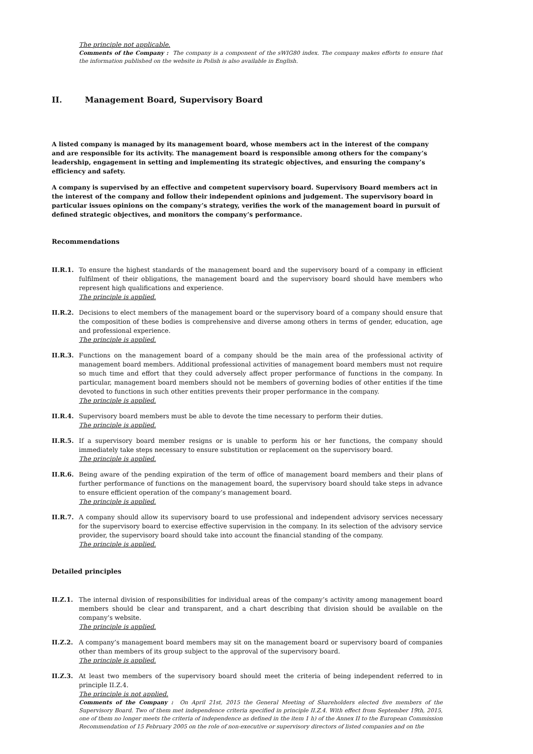The principle not applicable.
Comments of the Company : The company is a component of the sWIG80 index. The company makes efforts to ensure that the information published on the website in Polish is also available in English.
II. Management Board, Supervisory Board
A listed company is managed by its management board, whose members act in the interest of the company and are responsible for its activity. The management board is responsible among others for the company’s leadership, engagement in setting and implementing its strategic objectives, and ensuring the company’s efficiency and safety.
A company is supervised by an effective and competent supervisory board. Supervisory Board members act in the interest of the company and follow their independent opinions and judgement. The supervisory board in particular issues opinions on the company’s strategy, verifies the work of the management board in pursuit of defined strategic objectives, and monitors the company’s performance.
Recommendations
II.R.1. To ensure the highest standards of the management board and the supervisory board of a company in efficient fulfilment of their obligations, the management board and the supervisory board should have members who represent high qualifications and experience.
The principle is applied.
II.R.2. Decisions to elect members of the management board or the supervisory board of a company should ensure that the composition of these bodies is comprehensive and diverse among others in terms of gender, education, age and professional experience.
The principle is applied.
II.R.3. Functions on the management board of a company should be the main area of the professional activity of management board members. Additional professional activities of management board members must not require so much time and effort that they could adversely affect proper performance of functions in the company. In particular, management board members should not be members of governing bodies of other entities if the time devoted to functions in such other entities prevents their proper performance in the company.
The principle is applied.
II.R.4. Supervisory board members must be able to devote the time necessary to perform their duties.
The principle is applied.
II.R.5. If a supervisory board member resigns or is unable to perform his or her functions, the company should immediately take steps necessary to ensure substitution or replacement on the supervisory board.
The principle is applied.
II.R.6. Being aware of the pending expiration of the term of office of management board members and their plans of further performance of functions on the management board, the supervisory board should take steps in advance to ensure efficient operation of the company’s management board.
The principle is applied.
II.R.7. A company should allow its supervisory board to use professional and independent advisory services necessary for the supervisory board to exercise effective supervision in the company. In its selection of the advisory service provider, the supervisory board should take into account the financial standing of the company.
The principle is applied.
Detailed principles
II.Z.1. The internal division of responsibilities for individual areas of the company’s activity among management board members should be clear and transparent, and a chart describing that division should be available on the company’s website.
The principle is applied.
II.Z.2. A company’s management board members may sit on the management board or supervisory board of companies other than members of its group subject to the approval of the supervisory board.
The principle is applied.
II.Z.3. At least two members of the supervisory board should meet the criteria of being independent referred to in principle II.Z.4.
The principle is not applied.
Comments of the Company : On April 21st, 2015 the General Meeting of Shareholders elected five members of the Supervisory Board. Two of them met independence criteria specified in principle II.Z.4. With effect from September 19th, 2015, one of them no longer meets the criteria of independence as defined in the item 1 h) of the Annex II to the European Commission Recommendation of 15 February 2005 on the role of non-executive or supervisory directors of listed companies and on the